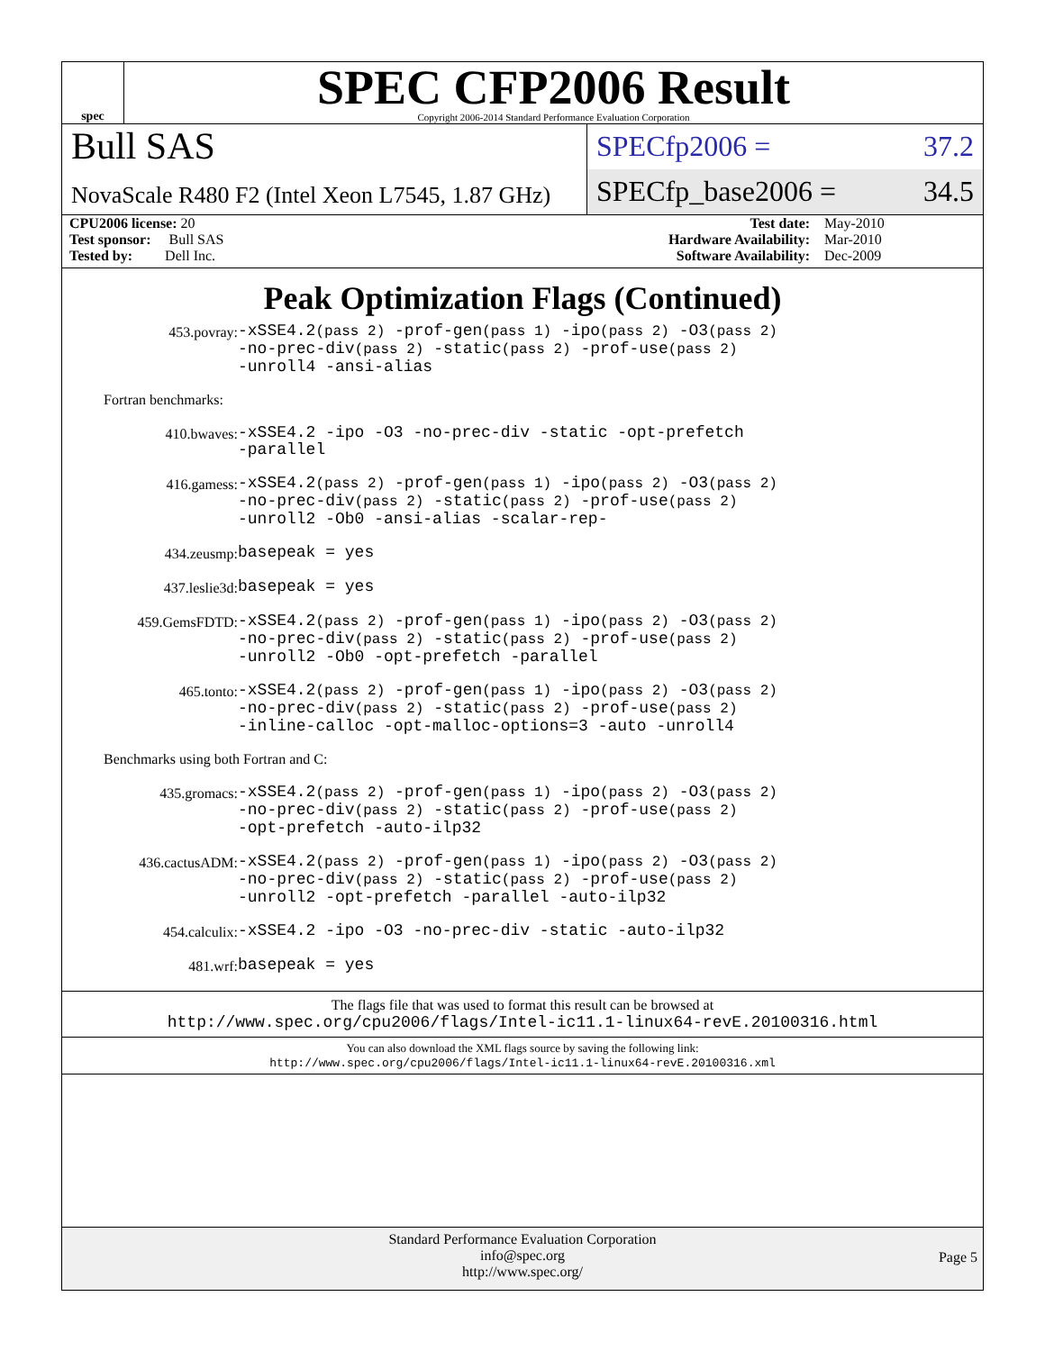spec
SPEC CFP2006 Result
Copyright 2006-2014 Standard Performance Evaluation Corporation
Bull SAS
SPECfp2006 = 37.2
NovaScale R480 F2 (Intel Xeon L7545, 1.87 GHz)
SPECfp_base2006 = 34.5
| CPU2006 license: 20 | | Test date: | May-2010 |
| Test sponsor: Bull SAS | | Hardware Availability: | Mar-2010 |
| Tested by: Dell Inc. | | Software Availability: | Dec-2009 |
Peak Optimization Flags (Continued)
453.povray:
-xSSE4.2(pass 2) -prof-gen(pass 1) -ipo(pass 2) -O3(pass 2)
-no-prec-div(pass 2) -static(pass 2) -prof-use(pass 2)
-unroll4 -ansi-alias
Fortran benchmarks:
410.bwaves:
-xSSE4.2 -ipo -O3 -no-prec-div -static -opt-prefetch
-parallel
416.gamess:
-xSSE4.2(pass 2) -prof-gen(pass 1) -ipo(pass 2) -O3(pass 2)
-no-prec-div(pass 2) -static(pass 2) -prof-use(pass 2)
-unroll2 -Ob0 -ansi-alias -scalar-rep-
434.zeusmp:
basepeak = yes
437.leslie3d:
basepeak = yes
459.GemsFDTD:
-xSSE4.2(pass 2) -prof-gen(pass 1) -ipo(pass 2) -O3(pass 2)
-no-prec-div(pass 2) -static(pass 2) -prof-use(pass 2)
-unroll2 -Ob0 -opt-prefetch -parallel
465.tonto:
-xSSE4.2(pass 2) -prof-gen(pass 1) -ipo(pass 2) -O3(pass 2)
-no-prec-div(pass 2) -static(pass 2) -prof-use(pass 2)
-inline-calloc -opt-malloc-options=3 -auto -unroll4
Benchmarks using both Fortran and C:
435.gromacs:
-xSSE4.2(pass 2) -prof-gen(pass 1) -ipo(pass 2) -O3(pass 2)
-no-prec-div(pass 2) -static(pass 2) -prof-use(pass 2)
-opt-prefetch -auto-ilp32
436.cactusADM:
-xSSE4.2(pass 2) -prof-gen(pass 1) -ipo(pass 2) -O3(pass 2)
-no-prec-div(pass 2) -static(pass 2) -prof-use(pass 2)
-unroll2 -opt-prefetch -parallel -auto-ilp32
454.calculix:
-xSSE4.2 -ipo -O3 -no-prec-div -static -auto-ilp32
481.wrf:
basepeak = yes
The flags file that was used to format this result can be browsed at
http://www.spec.org/cpu2006/flags/Intel-ic11.1-linux64-revE.20100316.html
You can also download the XML flags source by saving the following link:
http://www.spec.org/cpu2006/flags/Intel-ic11.1-linux64-revE.20100316.xml
Standard Performance Evaluation Corporation
info@spec.org
http://www.spec.org/
Page 5